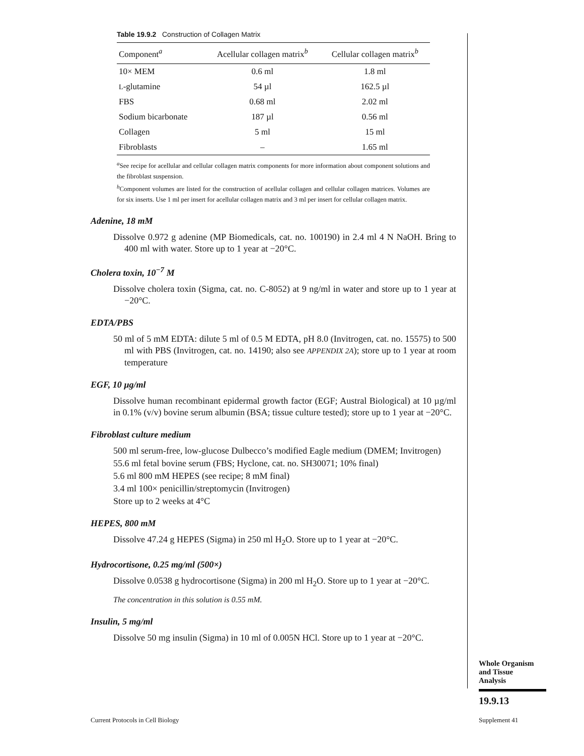Table 19.9.2 Construction of Collagen Matrix
| Component<sup>a</sup> | Acellular collagen matrix<sup>b</sup> | Cellular collagen matrix<sup>b</sup> |
| --- | --- | --- |
| 10× MEM | 0.6 ml | 1.8 ml |
| L -glutamine | 54 µl | 162.5 µl |
| FBS | 0.68 ml | 2.02 ml |
| Sodium bicarbonate | 187 µl | 0.56 ml |
| Collagen | 5 ml | 15 ml |
| Fibroblasts | – | 1.65 ml |
<sup>a</sup> See recipe for acellular and cellular collagen matrix components for more information about component solutions and the fibroblast suspension.
<sup>b</sup> Component volumes are listed for the construction of acellular collagen and cellular collagen matrices. Volumes are for six inserts. Use 1 ml per insert for acellular collagen matrix and 3 ml per insert for cellular collagen matrix.
Adenine, 18 mM
Dissolve 0.972 g adenine (MP Biomedicals, cat. no. 100190) in 2.4 ml 4 N NaOH. Bring to 400 ml with water. Store up to 1 year at −20°C.
Cholera toxin, 10<sup>−7</sup> M
Dissolve cholera toxin (Sigma, cat. no. C-8052) at 9 ng/ml in water and store up to 1 year at −20°C.
EDTA/PBS
50 ml of 5 mM EDTA: dilute 5 ml of 0.5 M EDTA, pH 8.0 (Invitrogen, cat. no. 15575) to 500 ml with PBS (Invitrogen, cat. no. 14190; also see APPENDIX 2A); store up to 1 year at room temperature
EGF, 10 µg/ml
Dissolve human recombinant epidermal growth factor (EGF; Austral Biological) at 10 µg/ml in 0.1% (v/v) bovine serum albumin (BSA; tissue culture tested); store up to 1 year at −20°C.
Fibroblast culture medium
500 ml serum-free, low-glucose Dulbecco’s modified Eagle medium (DMEM; Invitrogen)
55.6 ml fetal bovine serum (FBS; Hyclone, cat. no. SH30071; 10% final)
5.6 ml 800 mM HEPES (see recipe; 8 mM final)
3.4 ml 100× penicillin/streptomycin (Invitrogen)
Store up to 2 weeks at 4°C
HEPES, 800 mM
Dissolve 47.24 g HEPES (Sigma) in 250 ml H<sub>2</sub>O. Store up to 1 year at −20°C.
Hydrocortisone, 0.25 mg/ml (500×)
Dissolve 0.0538 g hydrocortisone (Sigma) in 200 ml H<sub>2</sub>O. Store up to 1 year at −20°C.
The concentration in this solution is 0.55 mM.
Insulin, 5 mg/ml
Dissolve 50 mg insulin (Sigma) in 10 ml of 0.005N HCl. Store up to 1 year at −20°C.
Whole Organism
and Tissue
Analysis
19.9.13
Current Protocols in Cell Biology
Supplement 41